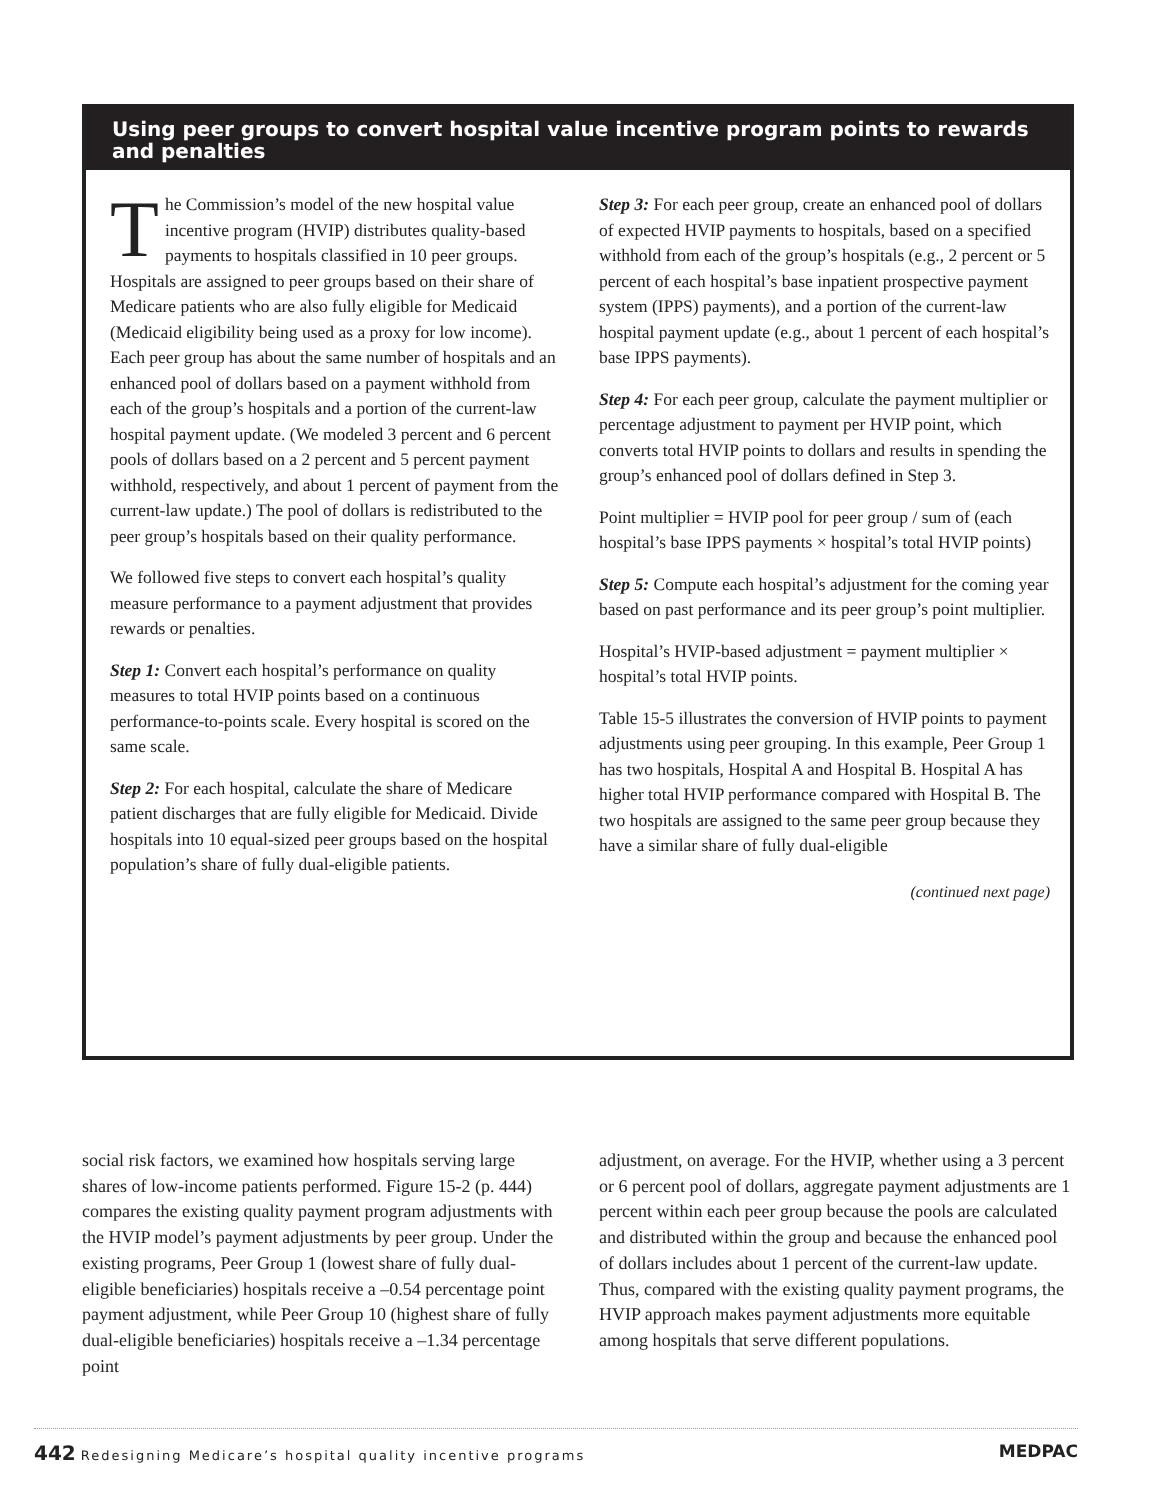Using peer groups to convert hospital value incentive program points to rewards and penalties
The Commission’s model of the new hospital value incentive program (HVIP) distributes quality-based payments to hospitals classified in 10 peer groups. Hospitals are assigned to peer groups based on their share of Medicare patients who are also fully eligible for Medicaid (Medicaid eligibility being used as a proxy for low income). Each peer group has about the same number of hospitals and an enhanced pool of dollars based on a payment withhold from each of the group’s hospitals and a portion of the current-law hospital payment update. (We modeled 3 percent and 6 percent pools of dollars based on a 2 percent and 5 percent payment withhold, respectively, and about 1 percent of payment from the current-law update.) The pool of dollars is redistributed to the peer group’s hospitals based on their quality performance.
We followed five steps to convert each hospital’s quality measure performance to a payment adjustment that provides rewards or penalties.
Step 1: Convert each hospital’s performance on quality measures to total HVIP points based on a continuous performance-to-points scale. Every hospital is scored on the same scale.
Step 2: For each hospital, calculate the share of Medicare patient discharges that are fully eligible for Medicaid. Divide hospitals into 10 equal-sized peer groups based on the hospital population’s share of fully dual-eligible patients.
Step 3: For each peer group, create an enhanced pool of dollars of expected HVIP payments to hospitals, based on a specified withhold from each of the group’s hospitals (e.g., 2 percent or 5 percent of each hospital’s base inpatient prospective payment system (IPPS) payments), and a portion of the current-law hospital payment update (e.g., about 1 percent of each hospital’s base IPPS payments).
Step 4: For each peer group, calculate the payment multiplier or percentage adjustment to payment per HVIP point, which converts total HVIP points to dollars and results in spending the group’s enhanced pool of dollars defined in Step 3.
Point multiplier = HVIP pool for peer group / sum of (each hospital’s base IPPS payments × hospital’s total HVIP points)
Step 5: Compute each hospital’s adjustment for the coming year based on past performance and its peer group’s point multiplier.
Hospital’s HVIP-based adjustment = payment multiplier × hospital’s total HVIP points.
Table 15-5 illustrates the conversion of HVIP points to payment adjustments using peer grouping. In this example, Peer Group 1 has two hospitals, Hospital A and Hospital B. Hospital A has higher total HVIP performance compared with Hospital B. The two hospitals are assigned to the same peer group because they have a similar share of fully dual-eligible
(continued next page)
social risk factors, we examined how hospitals serving large shares of low-income patients performed. Figure 15-2 (p. 444) compares the existing quality payment program adjustments with the HVIP model’s payment adjustments by peer group. Under the existing programs, Peer Group 1 (lowest share of fully dual-eligible beneficiaries) hospitals receive a –0.54 percentage point payment adjustment, while Peer Group 10 (highest share of fully dual-eligible beneficiaries) hospitals receive a –1.34 percentage point
adjustment, on average. For the HVIP, whether using a 3 percent or 6 percent pool of dollars, aggregate payment adjustments are 1 percent within each peer group because the pools are calculated and distributed within the group and because the enhanced pool of dollars includes about 1 percent of the current-law update. Thus, compared with the existing quality payment programs, the HVIP approach makes payment adjustments more equitable among hospitals that serve different populations.
442 Redesigning Medicare’s hospital quality incentive programs
MEDPAC